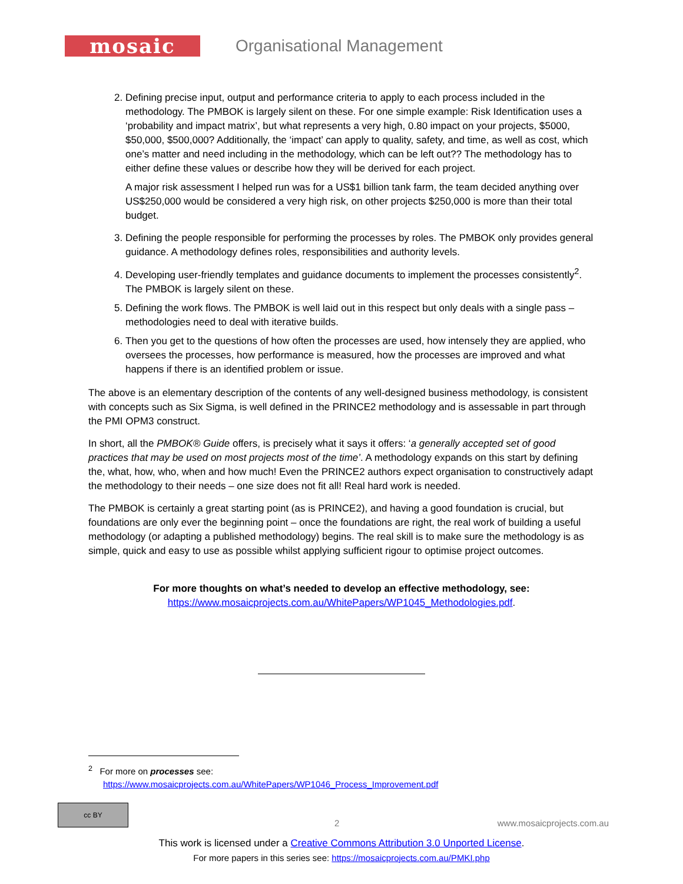mosaic
Organisational Management
2. Defining precise input, output and performance criteria to apply to each process included in the methodology. The PMBOK is largely silent on these. For one simple example: Risk Identification uses a ‘probability and impact matrix’, but what represents a very high, 0.80 impact on your projects, $5000, $50,000, $500,000? Additionally, the ‘impact’ can apply to quality, safety, and time, as well as cost, which one’s matter and need including in the methodology, which can be left out?? The methodology has to either define these values or describe how they will be derived for each project.
A major risk assessment I helped run was for a US$1 billion tank farm, the team decided anything over US$250,000 would be considered a very high risk, on other projects $250,000 is more than their total budget.
3. Defining the people responsible for performing the processes by roles. The PMBOK only provides general guidance. A methodology defines roles, responsibilities and authority levels.
4. Developing user-friendly templates and guidance documents to implement the processes consistently<sup>2</sup>. The PMBOK is largely silent on these.
5. Defining the work flows. The PMBOK is well laid out in this respect but only deals with a single pass – methodologies need to deal with iterative builds.
6. Then you get to the questions of how often the processes are used, how intensely they are applied, who oversees the processes, how performance is measured, how the processes are improved and what happens if there is an identified problem or issue.
The above is an elementary description of the contents of any well-designed business methodology, is consistent with concepts such as Six Sigma, is well defined in the PRINCE2 methodology and is assessable in part through the PMI OPM3 construct.
In short, all the PMBOK® Guide offers, is precisely what it says it offers: ‘a generally accepted set of good practices that may be used on most projects most of the time’. A methodology expands on this start by defining the, what, how, who, when and how much! Even the PRINCE2 authors expect organisation to constructively adapt the methodology to their needs – one size does not fit all! Real hard work is needed.
The PMBOK is certainly a great starting point (as is PRINCE2), and having a good foundation is crucial, but foundations are only ever the beginning point – once the foundations are right, the real work of building a useful methodology (or adapting a published methodology) begins. The real skill is to make sure the methodology is as simple, quick and easy to use as possible whilst applying sufficient rigour to optimise project outcomes.
For more thoughts on what’s needed to develop an effective methodology, see:
https://www.mosaicprojects.com.au/WhitePapers/WP1045_Methodologies.pdf.
<sup>2</sup> For more on processes see:
https://www.mosaicprojects.com.au/WhitePapers/WP1046_Process_Improvement.pdf
cc BY
2 www.mosaicprojects.com.au
This work is licensed under a Creative Commons Attribution 3.0 Unported License.
For more papers in this series see: https://mosaicprojects.com.au/PMKI.php